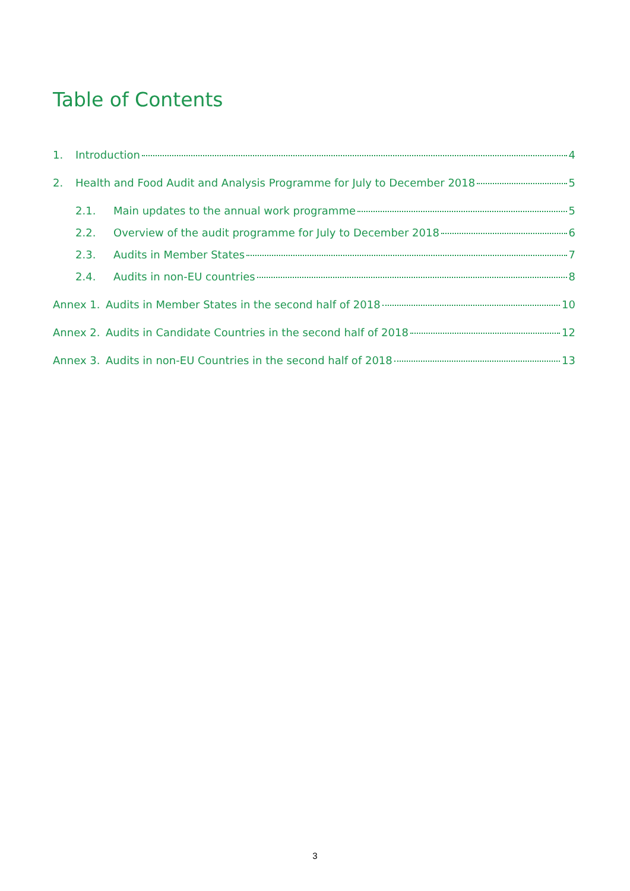Table of Contents
1. Introduction 4
2. Health and Food Audit and Analysis Programme for July to December 2018 5
2.1. Main updates to the annual work programme 5
2.2. Overview of the audit programme for July to December 2018 6
2.3. Audits in Member States 7
2.4. Audits in non-EU countries 8
Annex 1. Audits in Member States in the second half of 2018 10
Annex 2. Audits in Candidate Countries in the second half of 2018 12
Annex 3. Audits in non-EU Countries in the second half of 2018 13
3